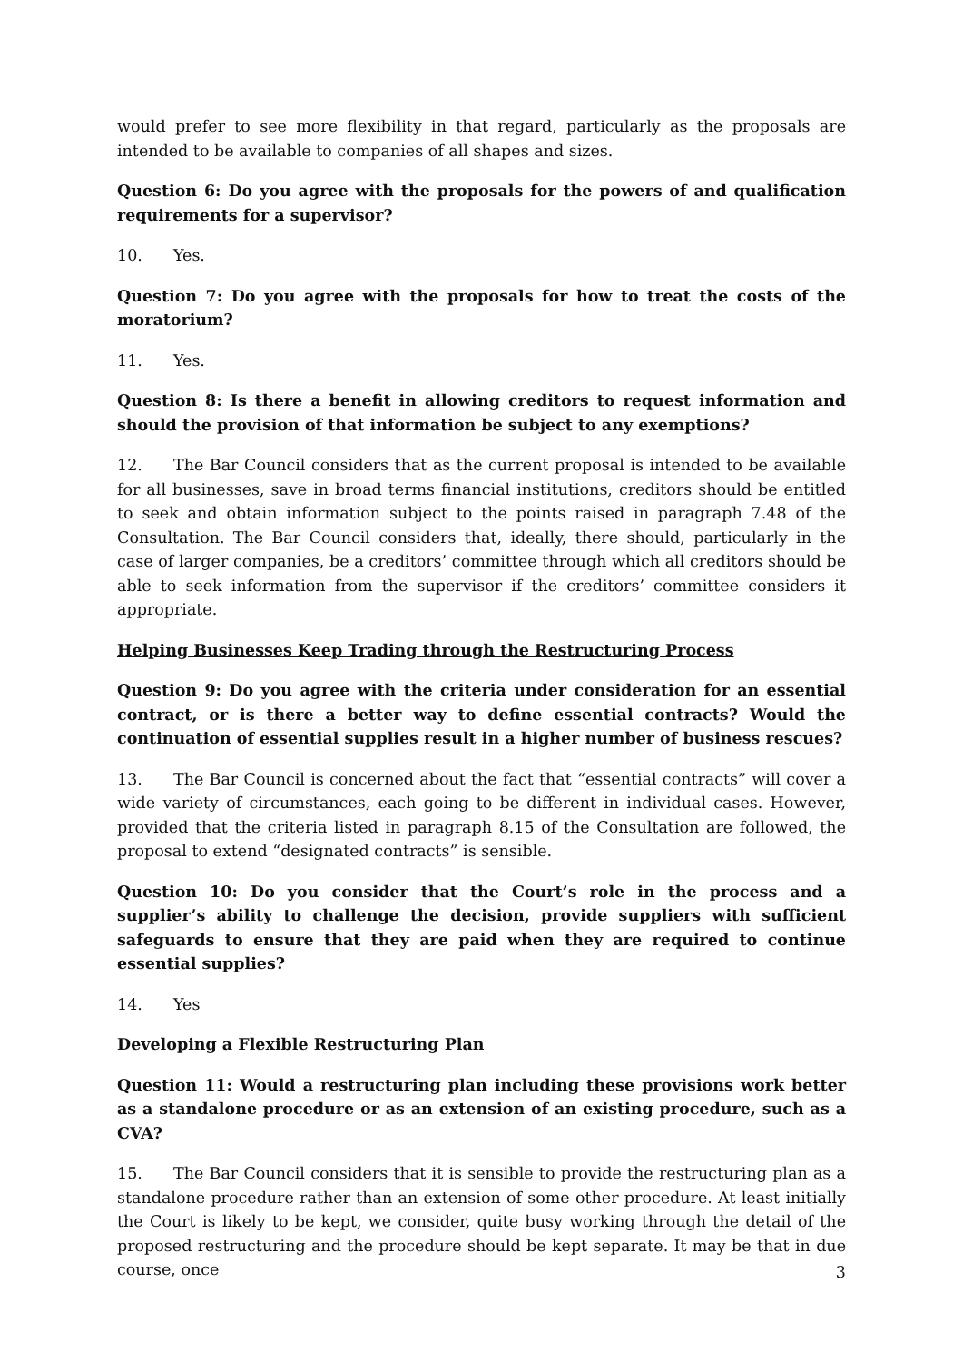would prefer to see more flexibility in that regard, particularly as the proposals are intended to be available to companies of all shapes and sizes.
Question 6: Do you agree with the proposals for the powers of and qualification requirements for a supervisor?
10. Yes.
Question 7: Do you agree with the proposals for how to treat the costs of the moratorium?
11. Yes.
Question 8: Is there a benefit in allowing creditors to request information and should the provision of that information be subject to any exemptions?
12. The Bar Council considers that as the current proposal is intended to be available for all businesses, save in broad terms financial institutions, creditors should be entitled to seek and obtain information subject to the points raised in paragraph 7.48 of the Consultation. The Bar Council considers that, ideally, there should, particularly in the case of larger companies, be a creditors’ committee through which all creditors should be able to seek information from the supervisor if the creditors’ committee considers it appropriate.
Helping Businesses Keep Trading through the Restructuring Process
Question 9: Do you agree with the criteria under consideration for an essential contract, or is there a better way to define essential contracts? Would the continuation of essential supplies result in a higher number of business rescues?
13. The Bar Council is concerned about the fact that “essential contracts” will cover a wide variety of circumstances, each going to be different in individual cases. However, provided that the criteria listed in paragraph 8.15 of the Consultation are followed, the proposal to extend “designated contracts” is sensible.
Question 10: Do you consider that the Court’s role in the process and a supplier’s ability to challenge the decision, provide suppliers with sufficient safeguards to ensure that they are paid when they are required to continue essential supplies?
14. Yes
Developing a Flexible Restructuring Plan
Question 11: Would a restructuring plan including these provisions work better as a standalone procedure or as an extension of an existing procedure, such as a CVA?
15. The Bar Council considers that it is sensible to provide the restructuring plan as a standalone procedure rather than an extension of some other procedure. At least initially the Court is likely to be kept, we consider, quite busy working through the detail of the proposed restructuring and the procedure should be kept separate. It may be that in due course, once
3